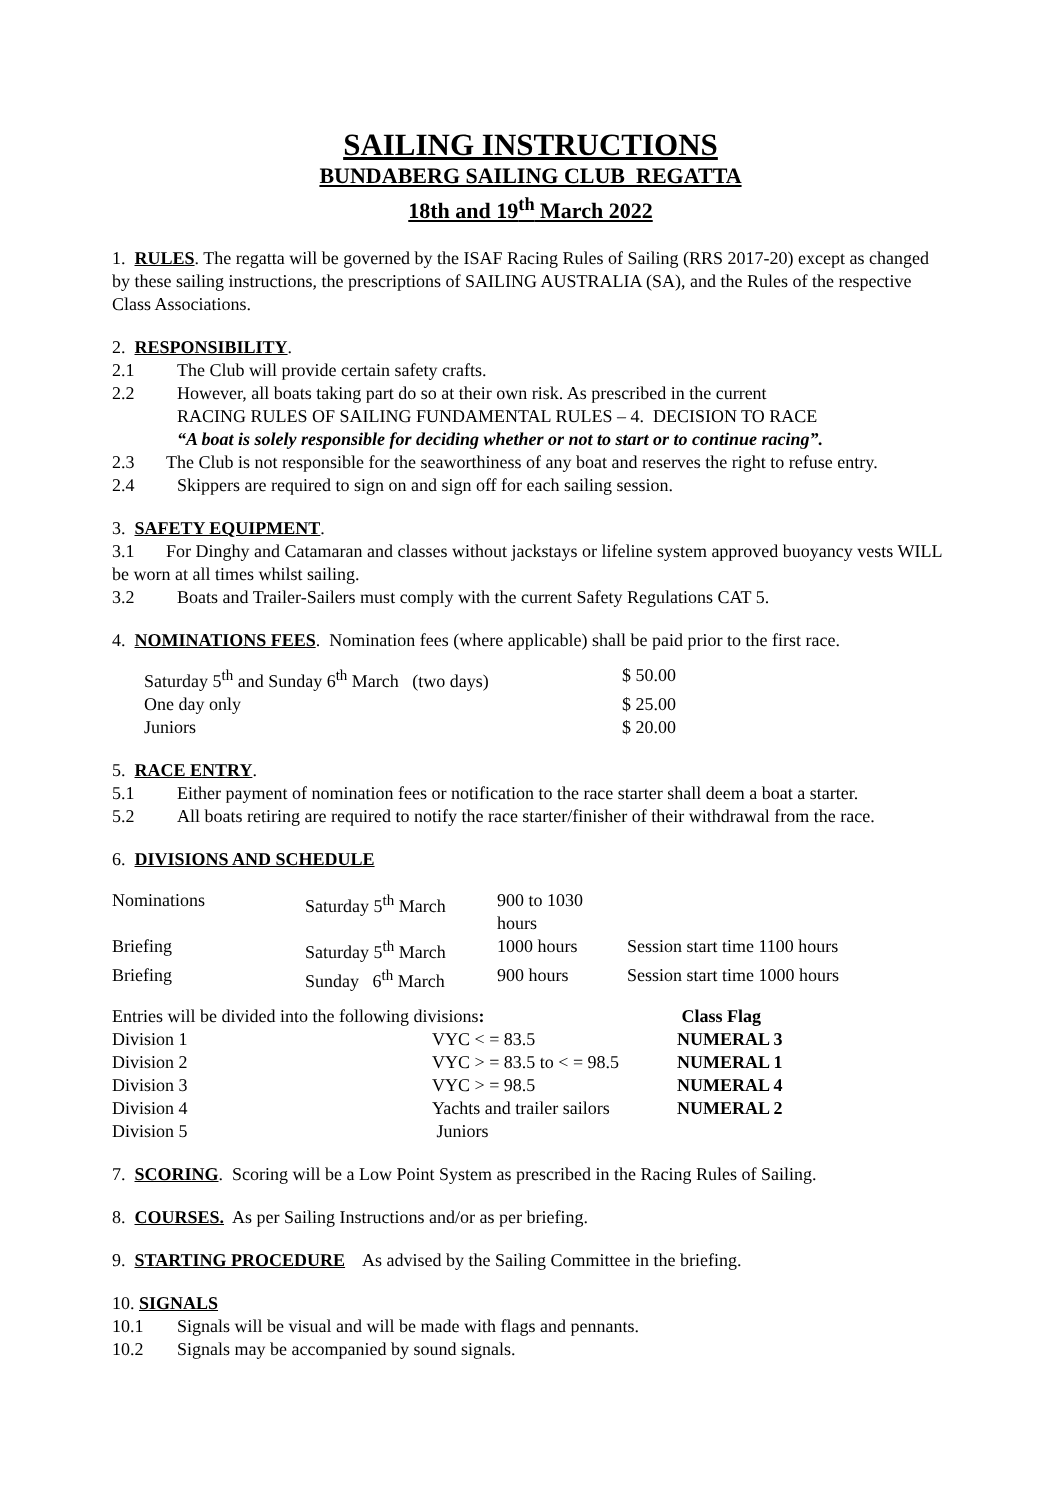SAILING INSTRUCTIONS
BUNDABERG SAILING CLUB REGATTA
18th and 19<sup>th</sup> March 2022
1. RULES. The regatta will be governed by the ISAF Racing Rules of Sailing (RRS 2017-20) except as changed by these sailing instructions, the prescriptions of SAILING AUSTRALIA (SA), and the Rules of the respective Class Associations.
2. RESPONSIBILITY.
2.1 The Club will provide certain safety crafts.
2.2 However, all boats taking part do so at their own risk. As prescribed in the current
RACING RULES OF SAILING FUNDAMENTAL RULES – 4. DECISION TO RACE
“A boat is solely responsible for deciding whether or not to start or to continue racing”.
2.3 The Club is not responsible for the seaworthiness of any boat and reserves the right to refuse entry.
2.4 Skippers are required to sign on and sign off for each sailing session.
3. SAFETY EQUIPMENT.
3.1 For Dinghy and Catamaran and classes without jackstays or lifeline system approved buoyancy vests WILL be worn at all times whilst sailing.
3.2 Boats and Trailer-Sailers must comply with the current Safety Regulations CAT 5.
4. NOMINATIONS FEES. Nomination fees (where applicable) shall be paid prior to the first race.
| Saturday 5<sup>th</sup> and Sunday 6<sup>th</sup> March (two days) | $ 50.00 |
| One day only | $ 25.00 |
| Juniors | $ 20.00 |
5. RACE ENTRY.
5.1 Either payment of nomination fees or notification to the race starter shall deem a boat a starter.
5.2 All boats retiring are required to notify the race starter/finisher of their withdrawal from the race.
6. DIVISIONS AND SCHEDULE
| Nominations | Saturday 5<sup>th</sup> March | 900 to 1030 hours | |
| Briefing | Saturday 5<sup>th</sup> March | 1000 hours | Session start time 1100 hours |
| Briefing | Sunday 6<sup>th</sup> March | 900 hours | Session start time 1000 hours |
| Entries will be divided into the following divisions : | | Class Flag |
| Division 1 | VYC < = 83.5 | NUMERAL 3 |
| Division 2 | VYC > = 83.5 to < = 98.5 | NUMERAL 1 |
| Division 3 | VYC > = 98.5 | NUMERAL 4 |
| Division 4 | Yachts and trailer sailors | NUMERAL 2 |
| Division 5 | Juniors | |
7. SCORING. Scoring will be a Low Point System as prescribed in the Racing Rules of Sailing.
8. COURSES. As per Sailing Instructions and/or as per briefing.
9. STARTING PROCEDURE As advised by the Sailing Committee in the briefing.
10. SIGNALS
10.1 Signals will be visual and will be made with flags and pennants.
10.2 Signals may be accompanied by sound signals.